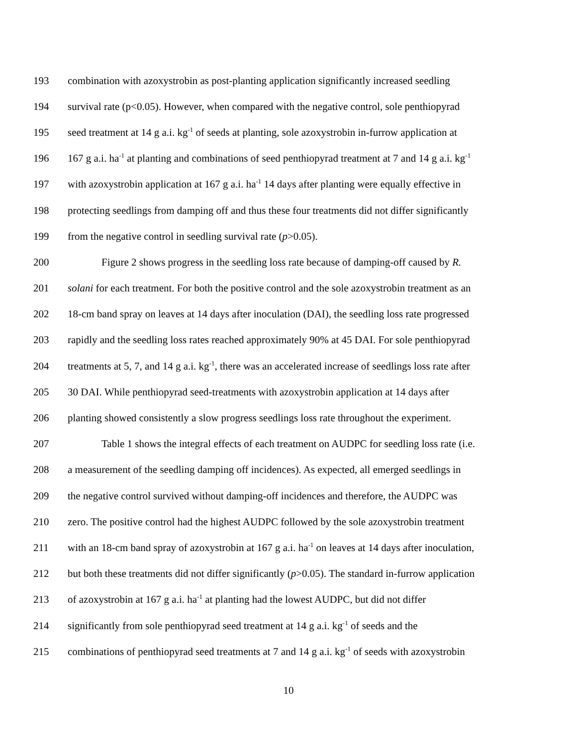193 combination with azoxystrobin as post-planting application significantly increased seedling
194 survival rate (p<0.05). However, when compared with the negative control, sole penthiopyrad
195 seed treatment at 14 g a.i. kg<sup>-1</sup> of seeds at planting, sole azoxystrobin in-furrow application at
196 167 g a.i. ha<sup>-1</sup> at planting and combinations of seed penthiopyrad treatment at 7 and 14 g a.i. kg<sup>-1</sup>
197 with azoxystrobin application at 167 g a.i. ha<sup>-1</sup> 14 days after planting were equally effective in
198 protecting seedlings from damping off and thus these four treatments did not differ significantly
199 from the negative control in seedling survival rate (p>0.05).
200 Figure 2 shows progress in the seedling loss rate because of damping-off caused by R.
201 solani for each treatment. For both the positive control and the sole azoxystrobin treatment as an
202 18-cm band spray on leaves at 14 days after inoculation (DAI), the seedling loss rate progressed
203 rapidly and the seedling loss rates reached approximately 90% at 45 DAI. For sole penthiopyrad
204 treatments at 5, 7, and 14 g a.i. kg<sup>-1</sup>, there was an accelerated increase of seedlings loss rate after
205 30 DAI. While penthiopyrad seed-treatments with azoxystrobin application at 14 days after
206 planting showed consistently a slow progress seedlings loss rate throughout the experiment.
207 Table 1 shows the integral effects of each treatment on AUDPC for seedling loss rate (i.e.
208 a measurement of the seedling damping off incidences). As expected, all emerged seedlings in
209 the negative control survived without damping-off incidences and therefore, the AUDPC was
210 zero. The positive control had the highest AUDPC followed by the sole azoxystrobin treatment
211 with an 18-cm band spray of azoxystrobin at 167 g a.i. ha<sup>-1</sup> on leaves at 14 days after inoculation,
212 but both these treatments did not differ significantly (p>0.05). The standard in-furrow application
213 of azoxystrobin at 167 g a.i. ha<sup>-1</sup> at planting had the lowest AUDPC, but did not differ
214 significantly from sole penthiopyrad seed treatment at 14 g a.i. kg<sup>-1</sup> of seeds and the
215 combinations of penthiopyrad seed treatments at 7 and 14 g a.i. kg<sup>-1</sup> of seeds with azoxystrobin
10